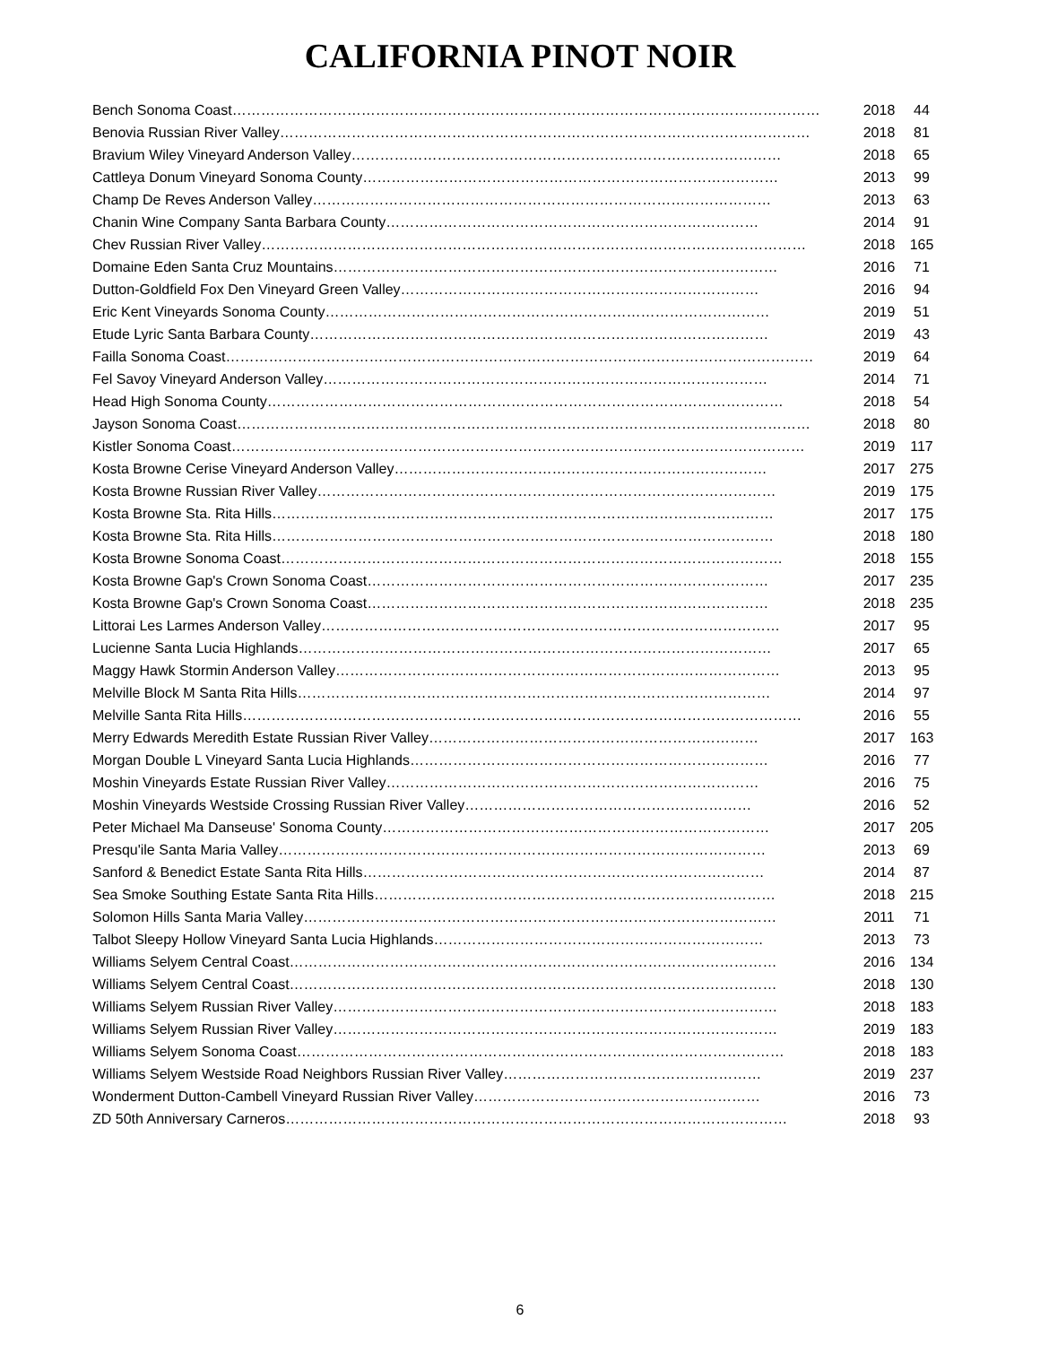CALIFORNIA PINOT NOIR
| Bench Sonoma Coast…………………………………………………………………………………………………………… | 2018 | 44 |
| Benovia Russian River Valley………………………………………………………………………………………………… | 2018 | 81 |
| Bravium Wiley Vineyard Anderson Valley……………………………………………………………………………… | 2018 | 65 |
| Cattleya Donum Vineyard Sonoma County…………………………………………………………………………… | 2013 | 99 |
| Champ De Reves Anderson Valley…………………………………………………………………………………… | 2013 | 63 |
| Chanin Wine Company Santa Barbara County…………………………………………………………………… | 2014 | 91 |
| Chev Russian River Valley…………………………………………………………………………………………………… | 2018 | 165 |
| Domaine Eden Santa Cruz Mountains………………………………………………………………………………… | 2016 | 71 |
| Dutton-Goldfield Fox Den Vineyard Green Valley………………………………………………………………… | 2016 | 94 |
| Eric Kent Vineyards Sonoma County………………………………………………………………………………… | 2019 | 51 |
| Etude Lyric Santa Barbara County…………………………………………………………………………………… | 2019 | 43 |
| Failla Sonoma Coast…………………………………………………………………………………………………………… | 2019 | 64 |
| Fel Savoy Vineyard Anderson Valley………………………………………………………………………………… | 2014 | 71 |
| Head High Sonoma County……………………………………………………………………………………………… | 2018 | 54 |
| Jayson Sonoma Coast………………………………………………………………………………………………………… | 2018 | 80 |
| Kistler Sonoma Coast………………………………………………………………………………………………………… | 2019 | 117 |
| Kosta Browne Cerise Vineyard Anderson Valley…………………………………………………………………… | 2017 | 275 |
| Kosta Browne Russian River Valley…………………………………………………………………………………… | 2019 | 175 |
| Kosta Browne Sta. Rita Hills…………………………………………………………………………………………… | 2017 | 175 |
| Kosta Browne Sta. Rita Hills…………………………………………………………………………………………… | 2018 | 180 |
| Kosta Browne Sonoma Coast…………………………………………………………………………………………… | 2018 | 155 |
| Kosta Browne Gap's Crown Sonoma Coast………………………………………………………………………… | 2017 | 235 |
| Kosta Browne Gap's Crown Sonoma Coast………………………………………………………………………… | 2018 | 235 |
| Littorai Les Larmes Anderson Valley…………………………………………………………………………………… | 2017 | 95 |
| Lucienne Santa Lucia Highlands……………………………………………………………………………………… | 2017 | 65 |
| Maggy Hawk Stormin Anderson Valley………………………………………………………………………………… | 2013 | 95 |
| Melville Block M Santa Rita Hills……………………………………………………………………………………… | 2014 | 97 |
| Melville Santa Rita Hills……………………………………………………………………………………………………… | 2016 | 55 |
| Merry Edwards Meredith Estate Russian River Valley…………………………………………………………… | 2017 | 163 |
| Morgan Double L Vineyard Santa Lucia Highlands………………………………………………………………… | 2016 | 77 |
| Moshin Vineyards Estate Russian River Valley…………………………………………………………………… | 2016 | 75 |
| Moshin Vineyards Westside Crossing Russian River Valley…………………………………………………… | 2016 | 52 |
| Peter Michael Ma Danseuse' Sonoma County……………………………………………………………………… | 2017 | 205 |
| Presqu'ile Santa Maria Valley………………………………………………………………………………………… | 2013 | 69 |
| Sanford & Benedict Estate Santa Rita Hills………………………………………………………………………… | 2014 | 87 |
| Sea Smoke Southing Estate Santa Rita Hills………………………………………………………………………… | 2018 | 215 |
| Solomon Hills Santa Maria Valley……………………………………………………………………………………… | 2011 | 71 |
| Talbot Sleepy Hollow Vineyard Santa Lucia Highlands…………………………………………………………… | 2013 | 73 |
| Williams Selyem Central Coast………………………………………………………………………………………… | 2016 | 134 |
| Williams Selyem Central Coast………………………………………………………………………………………… | 2018 | 130 |
| Williams Selyem Russian River Valley………………………………………………………………………………… | 2018 | 183 |
| Williams Selyem Russian River Valley………………………………………………………………………………… | 2019 | 183 |
| Williams Selyem Sonoma Coast………………………………………………………………………………………… | 2018 | 183 |
| Williams Selyem Westside Road Neighbors Russian River Valley……………………………………………… | 2019 | 237 |
| Wonderment Dutton-Cambell Vineyard Russian River Valley…………………………………………………… | 2016 | 73 |
| ZD 50th Anniversary Carneros…………………………………………………………………………………………… | 2018 | 93 |
6